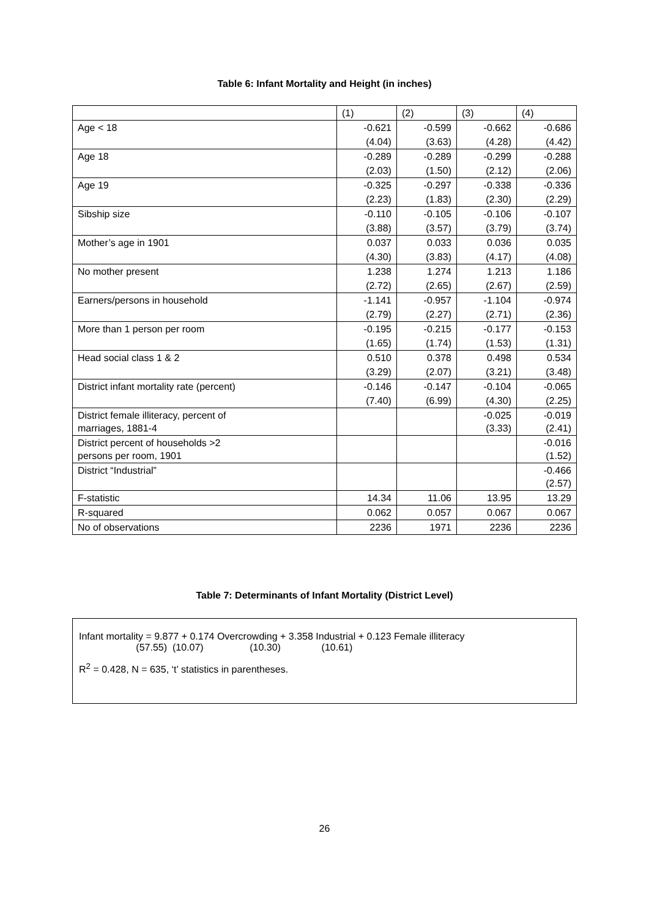Table 6: Infant Mortality and Height (in inches)
| | (1) | (2) | (3) | (4) |
| --- | --- | --- | --- | --- |
| Age < 18 | -0.621 | -0.599 | -0.662 | -0.686 |
| | (4.04) | (3.63) | (4.28) | (4.42) |
| Age 18 | -0.289 | -0.289 | -0.299 | -0.288 |
| | (2.03) | (1.50) | (2.12) | (2.06) |
| Age 19 | -0.325 | -0.297 | -0.338 | -0.336 |
| | (2.23) | (1.83) | (2.30) | (2.29) |
| Sibship size | -0.110 | -0.105 | -0.106 | -0.107 |
| | (3.88) | (3.57) | (3.79) | (3.74) |
| Mother’s age in 1901 | 0.037 | 0.033 | 0.036 | 0.035 |
| | (4.30) | (3.83) | (4.17) | (4.08) |
| No mother present | 1.238 | 1.274 | 1.213 | 1.186 |
| | (2.72) | (2.65) | (2.67) | (2.59) |
| Earners/persons in household | -1.141 | -0.957 | -1.104 | -0.974 |
| | (2.79) | (2.27) | (2.71) | (2.36) |
| More than 1 person per room | -0.195 | -0.215 | -0.177 | -0.153 |
| | (1.65) | (1.74) | (1.53) | (1.31) |
| Head social class 1 & 2 | 0.510 | 0.378 | 0.498 | 0.534 |
| | (3.29) | (2.07) | (3.21) | (3.48) |
| District infant mortality rate (percent) | -0.146 | -0.147 | -0.104 | -0.065 |
| | (7.40) | (6.99) | (4.30) | (2.25) |
| District female illiteracy, percent of marriages, 1881-4 | | | -0.025 (3.33) | -0.019 (2.41) |
| District percent of households >2 persons per room, 1901 | | | | -0.016 (1.52) |
| District “Industrial” | | | | -0.466 (2.57) |
| F-statistic | 14.34 | 11.06 | 13.95 | 13.29 |
| R-squared | 0.062 | 0.057 | 0.067 | 0.067 |
| No of observations | 2236 | 1971 | 2236 | 2236 |
Table 7: Determinants of Infant Mortality (District Level)
Infant mortality = 9.877 + 0.174 Overcrowding + 3.358 Industrial + 0.123 Female illiteracy
(57.55) (10.07) (10.30) (10.61)
R<sup>2</sup> = 0.428, N = 635, ‘t’ statistics in parentheses.
26